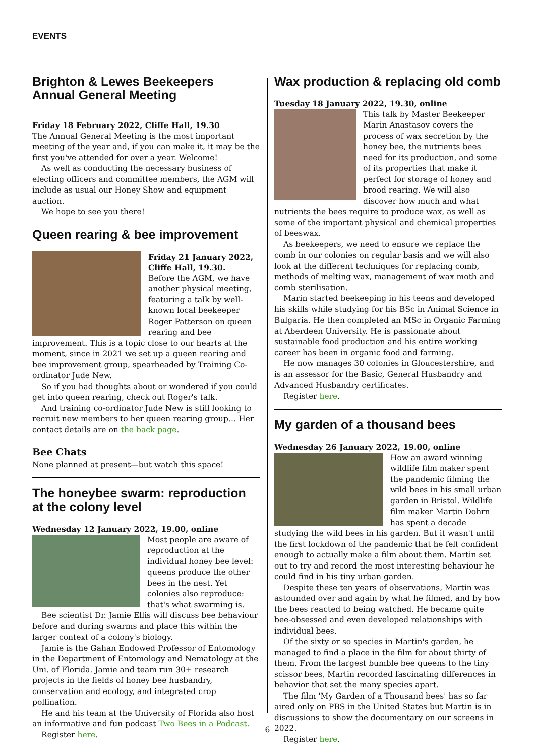EVENTS
Brighton & Lewes Beekeepers
Annual General Meeting
Friday 18 February 2022, Cliffe Hall, 19.30
The Annual General Meeting is the most important meeting of the year and, if you can make it, it may be the first you've attended for over a year. Welcome!
As well as conducting the necessary business of electing officers and committee members, the AGM will include as usual our Honey Show and equipment auction.
We hope to see you there!
Queen rearing & bee improvement
Friday 21 January 2022, Cliffe Hall, 19.30.
Before the AGM, we have another physical meeting, featuring a talk by well-known local beekeeper Roger Patterson on queen rearing and bee improvement. This is a topic close to our hearts at the moment, since in 2021 we set up a queen rearing and bee improvement group, spearheaded by Training Co-ordinator Jude New.
So if you had thoughts about or wondered if you could get into queen rearing, check out Roger's talk.
And training co-ordinator Jude New is still looking to recruit new members to her queen rearing group… Her contact details are on the back page.
Bee Chats
None planned at present—but watch this space!
The honeybee swarm: reproduction at the colony level
Wednesday 12 January 2022, 19.00, online
Most people are aware of reproduction at the individual honey bee level: queens produce the other bees in the nest. Yet colonies also reproduce: that's what swarming is.
Bee scientist Dr. Jamie Ellis will discuss bee behaviour before and during swarms and place this within the larger context of a colony's biology.
Jamie is the Gahan Endowed Professor of Entomology in the Department of Entomology and Nematology at the Uni. of Florida. Jamie and team run 30+ research projects in the fields of honey bee husbandry, conservation and ecology, and integrated crop pollination.
He and his team at the University of Florida also host an informative and fun podcast Two Bees in a Podcast.
Register here.
Wax production & replacing old comb
Tuesday 18 January 2022, 19.30, online
This talk by Master Beekeeper Marin Anastasov covers the process of wax secretion by the honey bee, the nutrients bees need for its production, and some of its properties that make it perfect for storage of honey and brood rearing. We will also discover how much and what nutrients the bees require to produce wax, as well as some of the important physical and chemical properties of beeswax.
As beekeepers, we need to ensure we replace the comb in our colonies on regular basis and we will also look at the different techniques for replacing comb, methods of melting wax, management of wax moth and comb sterilisation.
Marin started beekeeping in his teens and developed his skills while studying for his BSc in Animal Science in Bulgaria. He then completed an MSc in Organic Farming at Aberdeen University. He is passionate about sustainable food production and his entire working career has been in organic food and farming.
He now manages 30 colonies in Gloucestershire, and is an assessor for the Basic, General Husbandry and Advanced Husbandry certificates.
Register here.
My garden of a thousand bees
Wednesday 26 January 2022, 19.00, online
How an award winning wildlife film maker spent the pandemic filming the wild bees in his small urban garden in Bristol. Wildlife film maker Martin Dohrn has spent a decade studying the wild bees in his garden. But it wasn't until the first lockdown of the pandemic that he felt confident enough to actually make a film about them. Martin set out to try and record the most interesting behaviour he could find in his tiny urban garden.
Despite these ten years of observations, Martin was astounded over and again by what he filmed, and by how the bees reacted to being watched. He became quite bee-obsessed and even developed relationships with individual bees.
Of the sixty or so species in Martin's garden, he managed to find a place in the film for about thirty of them. From the largest bumble bee queens to the tiny scissor bees, Martin recorded fascinating differences in behavior that set the many species apart.
The film 'My Garden of a Thousand bees' has so far aired only on PBS in the United States but Martin is in discussions to show the documentary on our screens in 2022.
Register here.
6